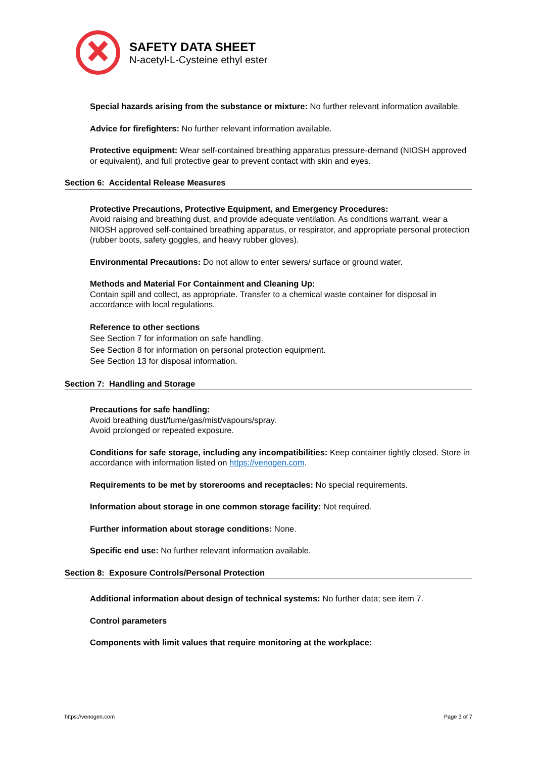SAFETY DATA SHEET
N-acetyl-L-Cysteine ethyl ester
Special hazards arising from the substance or mixture: No further relevant information available.
Advice for firefighters: No further relevant information available.
Protective equipment: Wear self-contained breathing apparatus pressure-demand (NIOSH approved or equivalent), and full protective gear to prevent contact with skin and eyes.
Section 6: Accidental Release Measures
Protective Precautions, Protective Equipment, and Emergency Procedures:
Avoid raising and breathing dust, and provide adequate ventilation. As conditions warrant, wear a NIOSH approved self-contained breathing apparatus, or respirator, and appropriate personal protection (rubber boots, safety goggles, and heavy rubber gloves).
Environmental Precautions: Do not allow to enter sewers/ surface or ground water.
Methods and Material For Containment and Cleaning Up:
Contain spill and collect, as appropriate. Transfer to a chemical waste container for disposal in accordance with local regulations.
Reference to other sections
See Section 7 for information on safe handling.
See Section 8 for information on personal protection equipment.
See Section 13 for disposal information.
Section 7: Handling and Storage
Precautions for safe handling:
Avoid breathing dust/fume/gas/mist/vapours/spray.
Avoid prolonged or repeated exposure.
Conditions for safe storage, including any incompatibilities: Keep container tightly closed. Store in accordance with information listed on https://venogen.com.
Requirements to be met by storerooms and receptacles: No special requirements.
Information about storage in one common storage facility: Not required.
Further information about storage conditions: None.
Specific end use: No further relevant information available.
Section 8: Exposure Controls/Personal Protection
Additional information about design of technical systems: No further data; see item 7.
Control parameters
Components with limit values that require monitoring at the workplace:
https://venogen.com Page 3 of 7